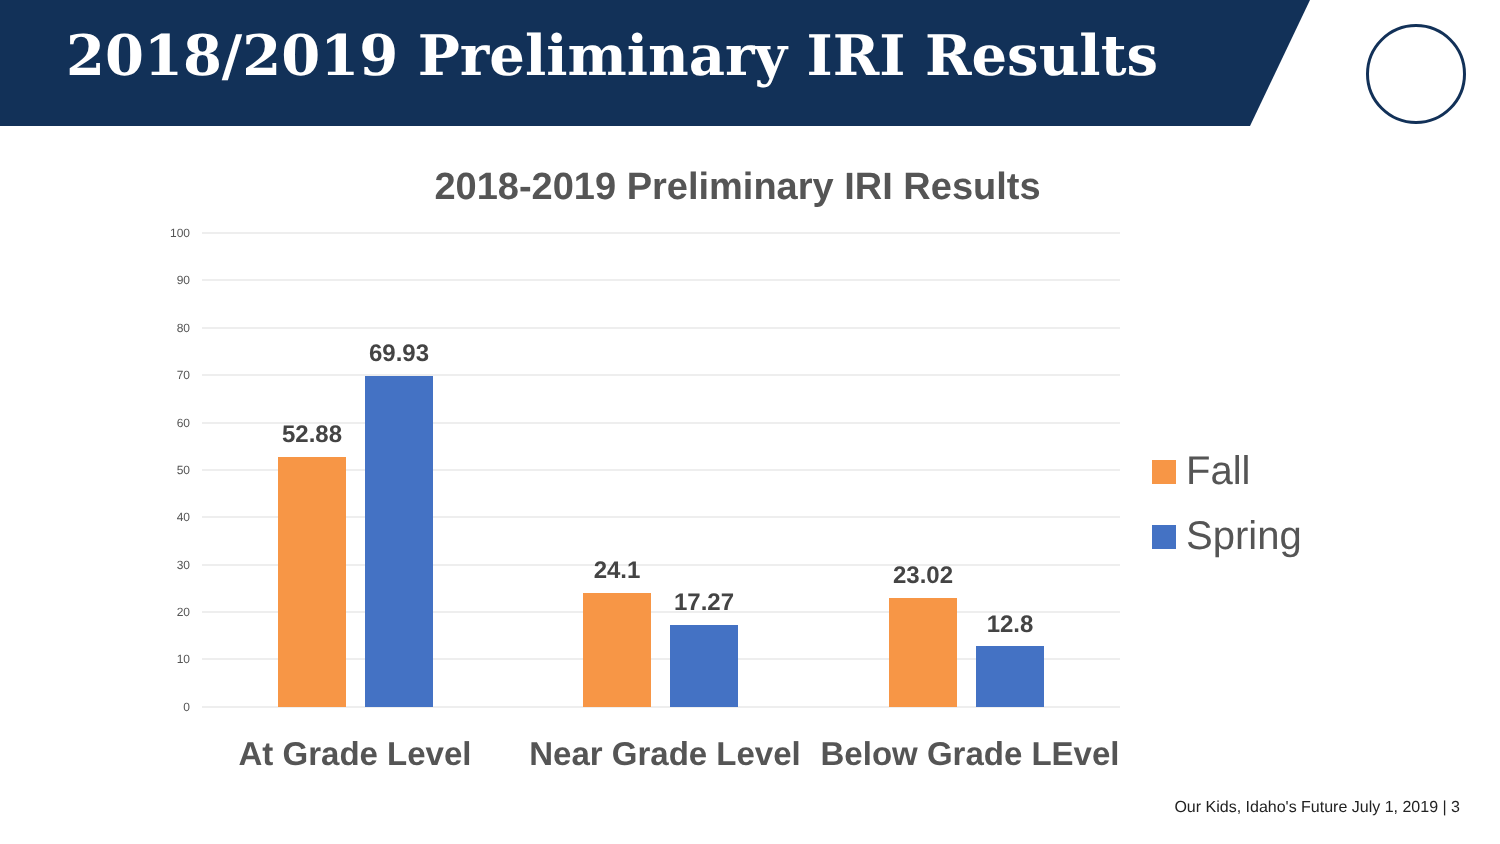2018/2019 Preliminary IRI Results
2018-2019 Preliminary IRI Results
100
90
80
70
60
50
40
30
20
10
0
52.88
69.93
24.1
17.27
23.02
12.8
At Grade Level
Near Grade Level
Below Grade LEvel
Fall
Spring
Our Kids, Idaho's Future July 1, 2019 | 3